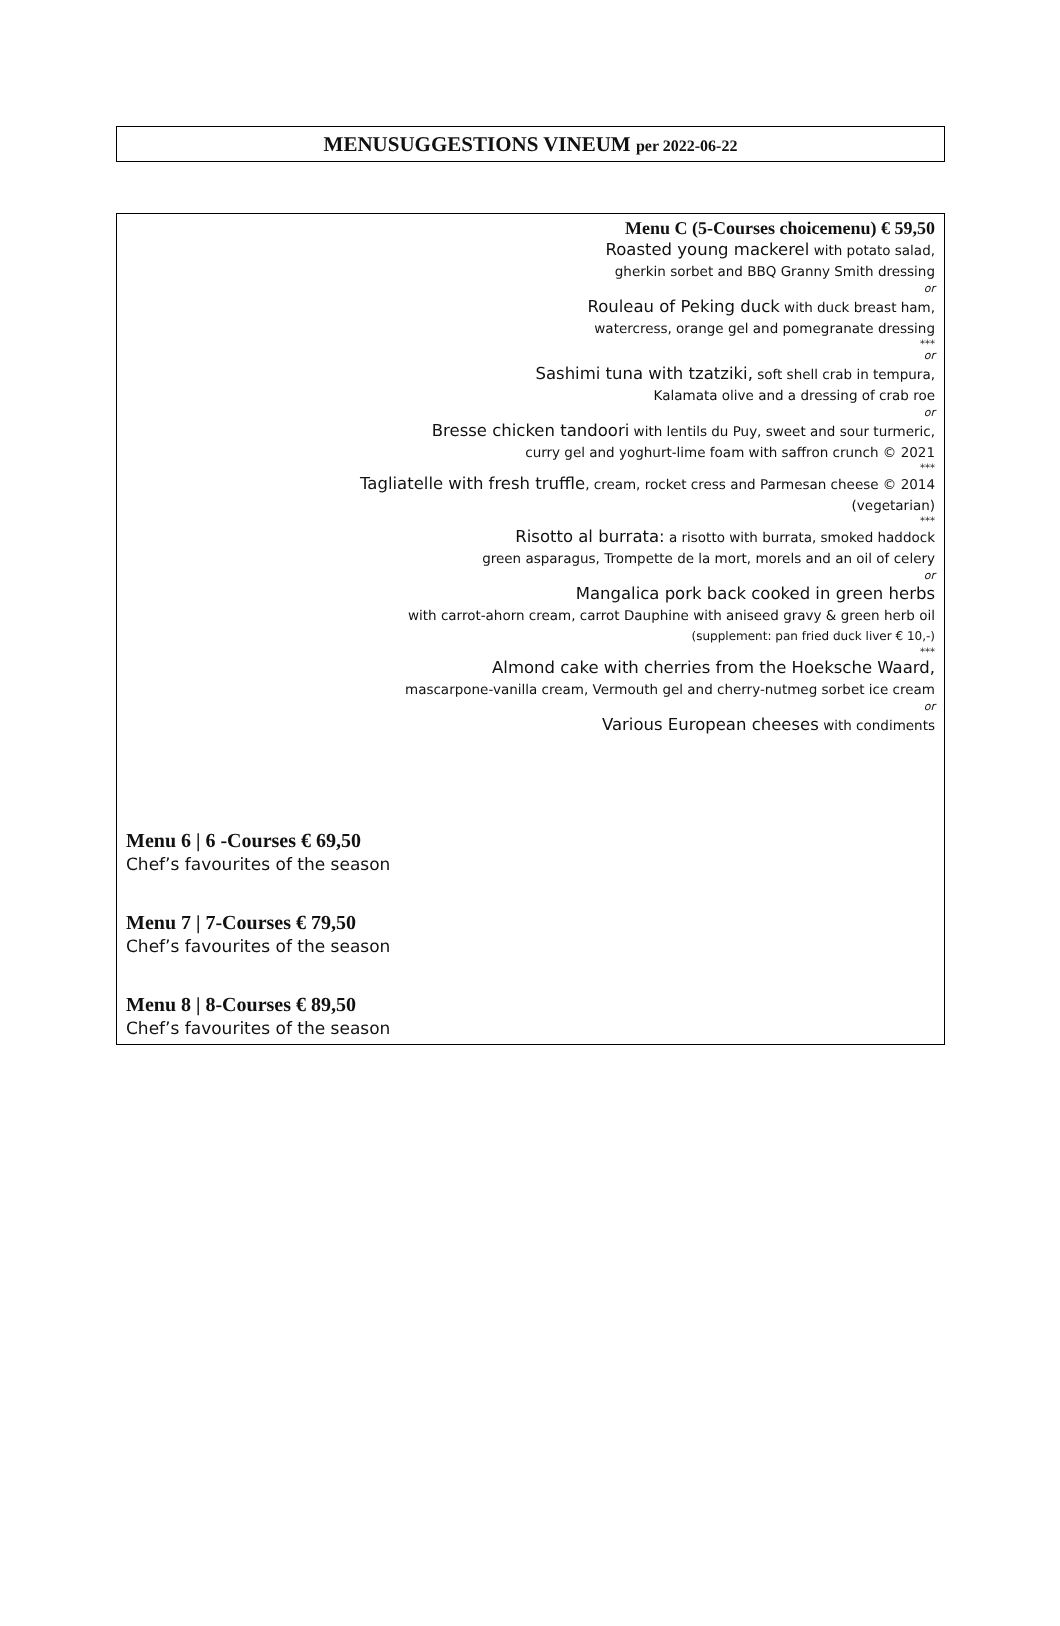MENUSUGGESTIONS VINEUM per 2022-06-22
Menu C (5-Courses choicemenu) € 59,50
Roasted young mackerel with potato salad,
gherkin sorbet and BBQ Granny Smith dressing
or
Rouleau of Peking duck with duck breast ham,
watercress, orange gel and pomegranate dressing
***
or
Sashimi tuna with tzatziki, soft shell crab in tempura,
Kalamata olive and a dressing of crab roe
or
Bresse chicken tandoori with lentils du Puy, sweet and sour turmeric,
curry gel and yoghurt-lime foam with saffron crunch © 2021
***
Tagliatelle with fresh truffle, cream, rocket cress and Parmesan cheese © 2014
(vegetarian)
***
Risotto al burrata: a risotto with burrata, smoked haddock
green asparagus, Trompette de la mort, morels and an oil of celery
or
Mangalica pork back cooked in green herbs
with carrot-ahorn cream, carrot Dauphine with aniseed gravy & green herb oil
(supplement: pan fried duck liver € 10,-)
***
Almond cake with cherries from the Hoeksche Waard,
mascarpone-vanilla cream, Vermouth gel and cherry-nutmeg sorbet ice cream
or
Various European cheeses with condiments
Menu 6 | 6 -Courses € 69,50
Chef’s favourites of the season
Menu 7 | 7-Courses € 79,50
Chef’s favourites of the season
Menu 8 | 8-Courses € 89,50
Chef’s favourites of the season